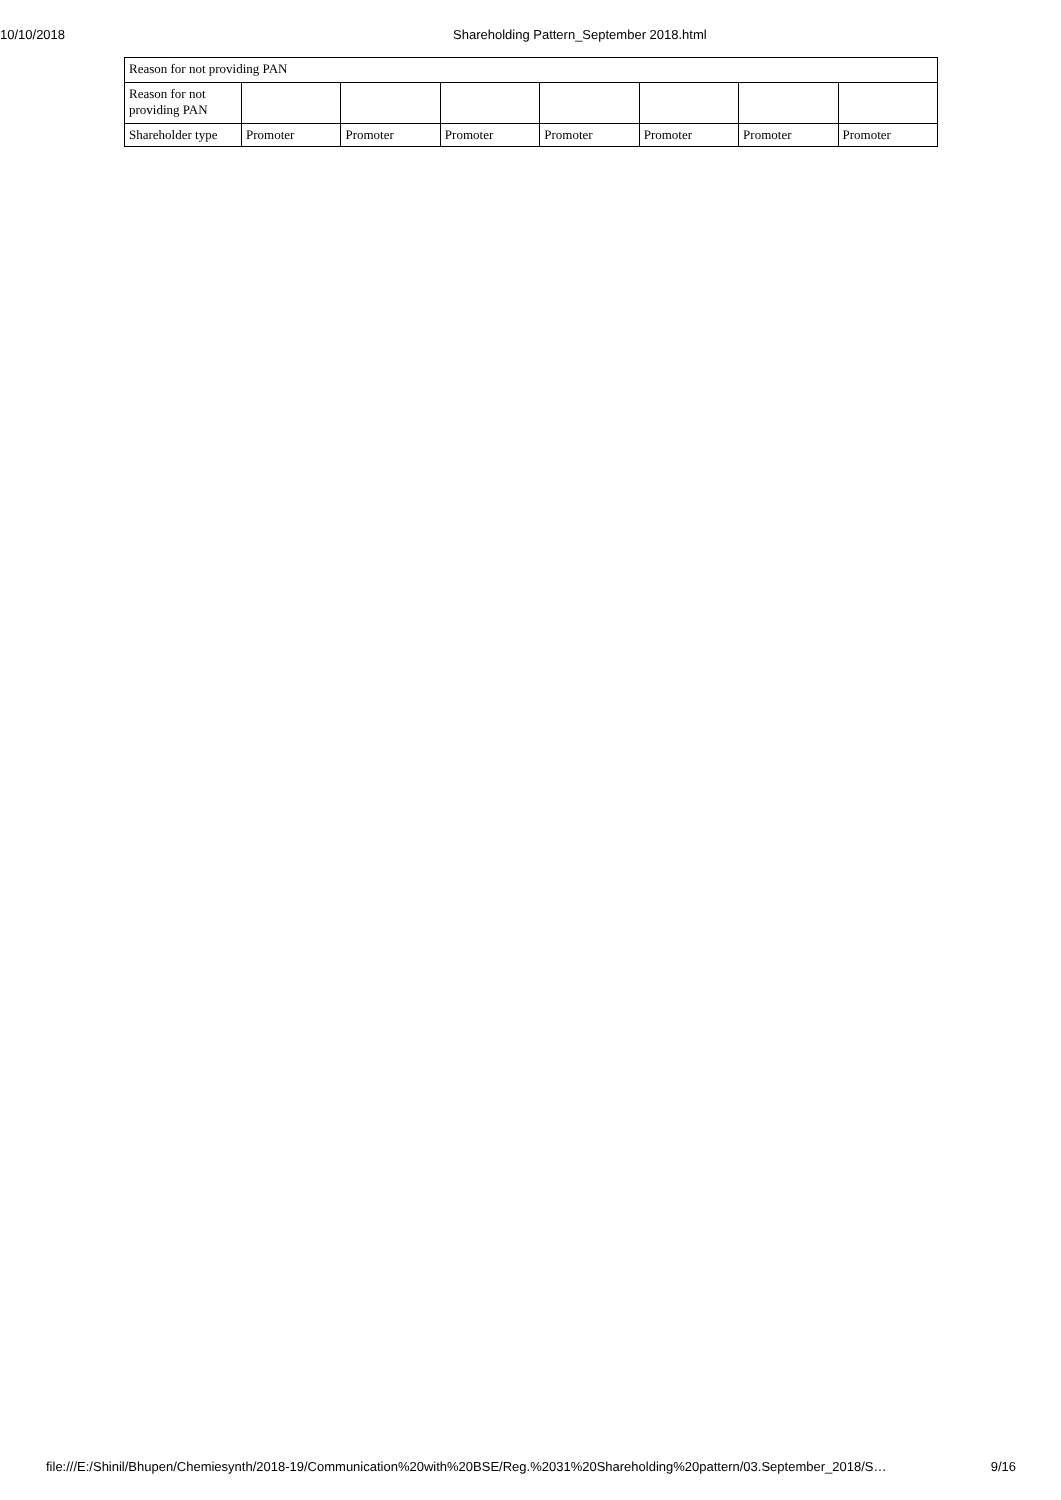10/10/2018 Shareholding Pattern_September 2018.html
| Reason for not providing PAN | | | | | | | |
| Reason for not providing PAN | | | | | | | |
| Shareholder type | Promoter | Promoter | Promoter | Promoter | Promoter | Promoter | Promoter |
file:///E:/Shinil/Bhupen/Chemiesynth/2018-19/Communication%20with%20BSE/Reg.%2031%20Shareholding%20pattern/03.September_2018/S… 9/16